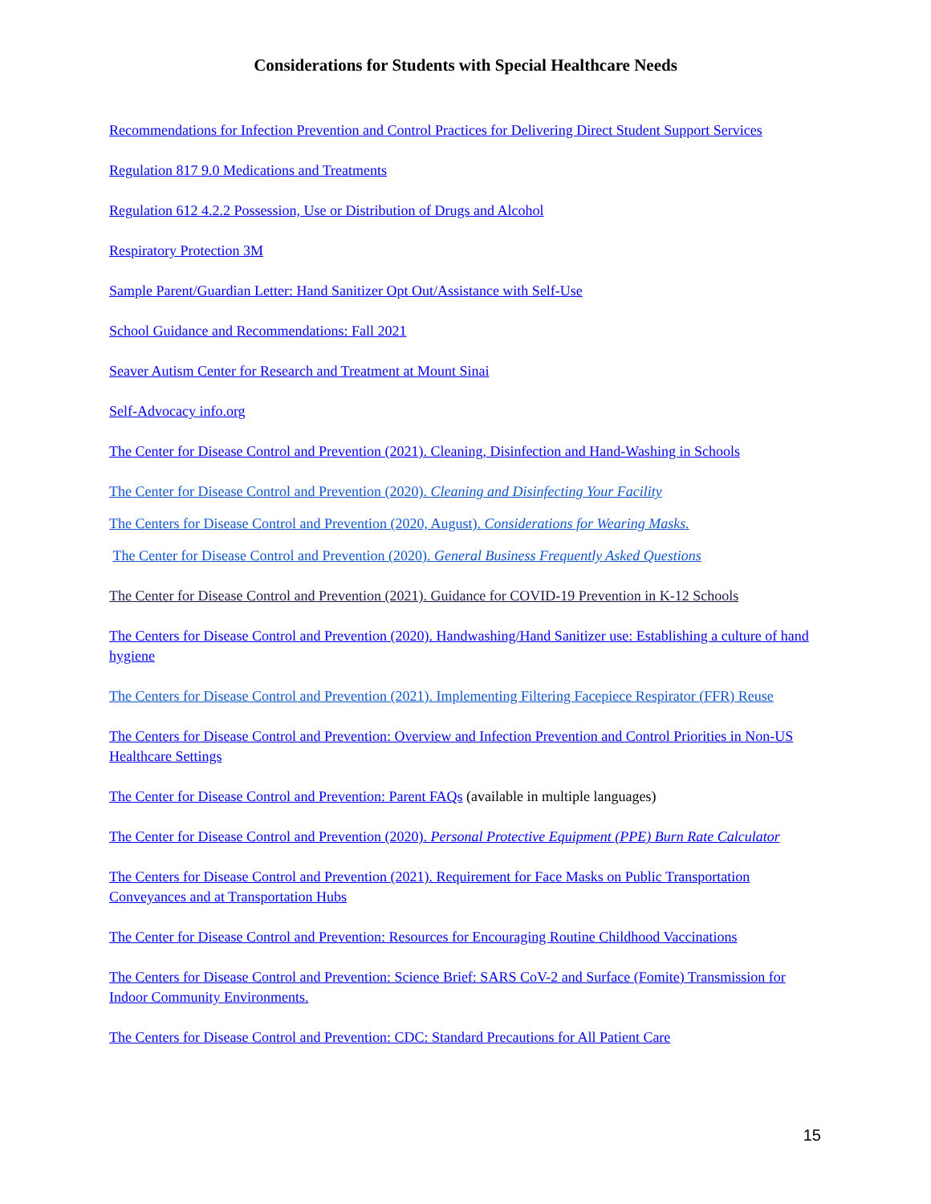Considerations for Students with Special Healthcare Needs
Recommendations for Infection Prevention and Control Practices for Delivering Direct Student Support Services
Regulation 817 9.0 Medications and Treatments
Regulation 612 4.2.2 Possession, Use or Distribution of Drugs and Alcohol
Respiratory Protection 3M
Sample Parent/Guardian Letter: Hand Sanitizer Opt Out/Assistance with Self-Use
School Guidance and Recommendations: Fall 2021
Seaver Autism Center for Research and Treatment at Mount Sinai
Self-Advocacy info.org
The Center for Disease Control and Prevention (2021). Cleaning, Disinfection and Hand-Washing in Schools
The Center for Disease Control and Prevention (2020). Cleaning and Disinfecting Your Facility
The Centers for Disease Control and Prevention (2020, August). Considerations for Wearing Masks.
The Center for Disease Control and Prevention (2020). General Business Frequently Asked Questions
The Center for Disease Control and Prevention (2021). Guidance for COVID-19 Prevention in K-12 Schools
The Centers for Disease Control and Prevention (2020). Handwashing/Hand Sanitizer use: Establishing a culture of hand hygiene
The Centers for Disease Control and Prevention (2021). Implementing Filtering Facepiece Respirator (FFR) Reuse
The Centers for Disease Control and Prevention: Overview and Infection Prevention and Control Priorities in Non-US Healthcare Settings
The Center for Disease Control and Prevention: Parent FAQs (available in multiple languages)
The Center for Disease Control and Prevention (2020). Personal Protective Equipment (PPE) Burn Rate Calculator
The Centers for Disease Control and Prevention (2021). Requirement for Face Masks on Public Transportation Conveyances and at Transportation Hubs
The Center for Disease Control and Prevention: Resources for Encouraging Routine Childhood Vaccinations
The Centers for Disease Control and Prevention: Science Brief: SARS CoV-2 and Surface (Fomite) Transmission for Indoor Community Environments.
The Centers for Disease Control and Prevention: CDC: Standard Precautions for All Patient Care
15